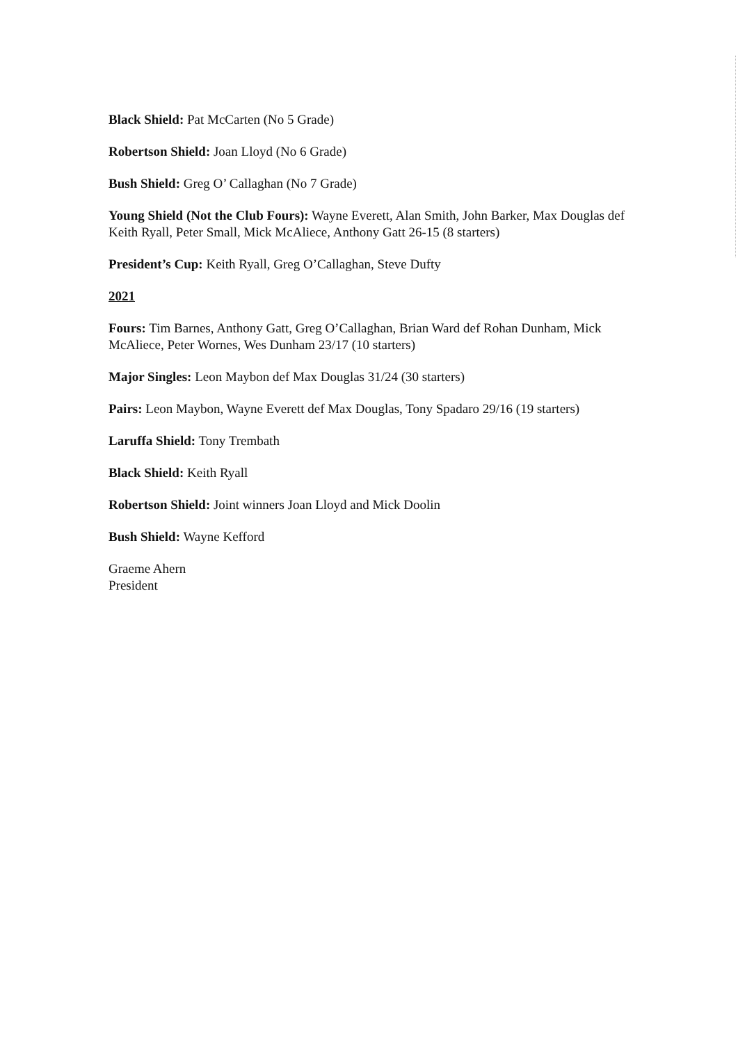Black Shield: Pat McCarten (No 5 Grade)
Robertson Shield: Joan Lloyd (No 6 Grade)
Bush Shield: Greg O’ Callaghan (No 7 Grade)
Young Shield (Not the Club Fours): Wayne Everett, Alan Smith, John Barker, Max Douglas def Keith Ryall, Peter Small, Mick McAliece, Anthony Gatt 26-15 (8 starters)
President’s Cup: Keith Ryall, Greg O’Callaghan, Steve Dufty
2021
Fours: Tim Barnes, Anthony Gatt, Greg O’Callaghan, Brian Ward def Rohan Dunham, Mick McAliece, Peter Wornes, Wes Dunham 23/17 (10 starters)
Major Singles: Leon Maybon def Max Douglas 31/24 (30 starters)
Pairs: Leon Maybon, Wayne Everett def Max Douglas, Tony Spadaro 29/16 (19 starters)
Laruffa Shield: Tony Trembath
Black Shield: Keith Ryall
Robertson Shield: Joint winners Joan Lloyd and Mick Doolin
Bush Shield: Wayne Kefford
Graeme Ahern
President